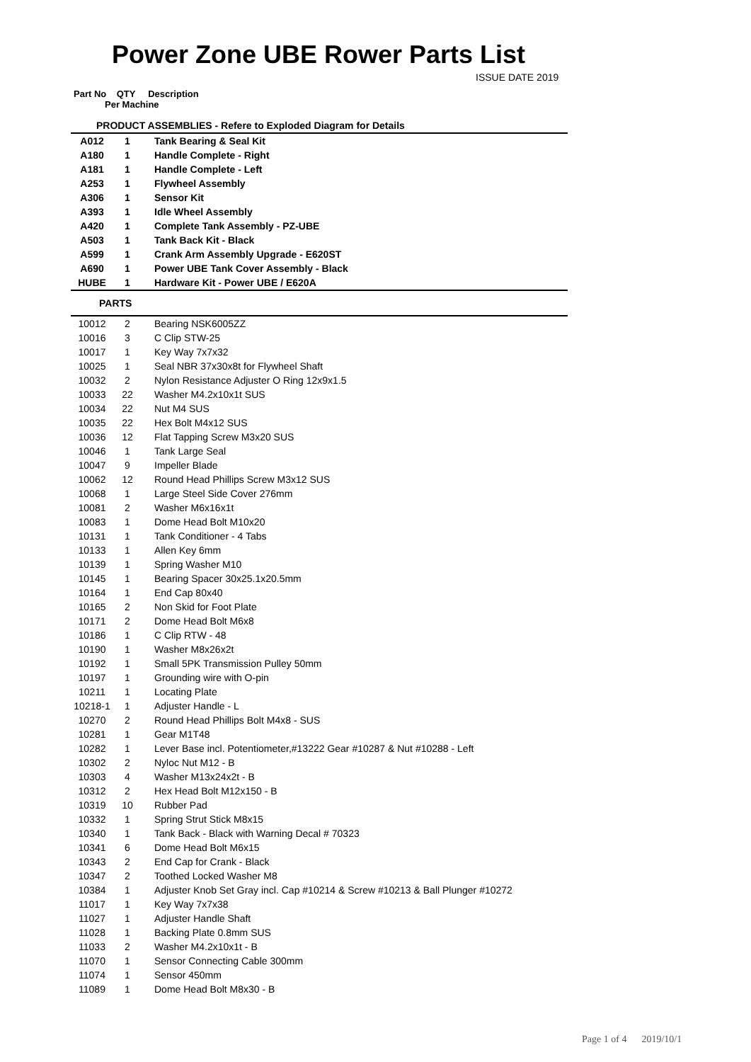Power Zone UBE Rower Parts List
ISSUE DATE 2019
Part No QTY Description
Per Machine
| PRODUCT ASSEMBLIES - Refere to Exploded Diagram for Details | | |
| A012 | 1 | Tank Bearing & Seal Kit |
| A180 | 1 | Handle Complete - Right |
| A181 | 1 | Handle Complete - Left |
| A253 | 1 | Flywheel Assembly |
| A306 | 1 | Sensor Kit |
| A393 | 1 | Idle Wheel Assembly |
| A420 | 1 | Complete Tank Assembly - PZ-UBE |
| A503 | 1 | Tank Back Kit - Black |
| A599 | 1 | Crank Arm Assembly Upgrade - E620ST |
| A690 | 1 | Power UBE Tank Cover Assembly - Black |
| HUBE | 1 | Hardware Kit - Power UBE / E620A |
| PARTS | | |
| 10012 | 2 | Bearing NSK6005ZZ |
| 10016 | 3 | C Clip STW-25 |
| 10017 | 1 | Key Way 7x7x32 |
| 10025 | 1 | Seal NBR 37x30x8t for Flywheel Shaft |
| 10032 | 2 | Nylon Resistance Adjuster O Ring 12x9x1.5 |
| 10033 | 22 | Washer M4.2x10x1t SUS |
| 10034 | 22 | Nut M4 SUS |
| 10035 | 22 | Hex Bolt M4x12 SUS |
| 10036 | 12 | Flat Tapping Screw M3x20 SUS |
| 10046 | 1 | Tank Large Seal |
| 10047 | 9 | Impeller Blade |
| 10062 | 12 | Round Head Phillips Screw M3x12 SUS |
| 10068 | 1 | Large Steel Side Cover 276mm |
| 10081 | 2 | Washer M6x16x1t |
| 10083 | 1 | Dome Head Bolt M10x20 |
| 10131 | 1 | Tank Conditioner - 4 Tabs |
| 10133 | 1 | Allen Key 6mm |
| 10139 | 1 | Spring Washer M10 |
| 10145 | 1 | Bearing Spacer 30x25.1x20.5mm |
| 10164 | 1 | End Cap 80x40 |
| 10165 | 2 | Non Skid for Foot Plate |
| 10171 | 2 | Dome Head Bolt M6x8 |
| 10186 | 1 | C Clip RTW - 48 |
| 10190 | 1 | Washer M8x26x2t |
| 10192 | 1 | Small 5PK Transmission Pulley 50mm |
| 10197 | 1 | Grounding wire with O-pin |
| 10211 | 1 | Locating Plate |
| 10218-1 | 1 | Adjuster Handle - L |
| 10270 | 2 | Round Head Phillips Bolt M4x8 - SUS |
| 10281 | 1 | Gear M1T48 |
| 10282 | 1 | Lever Base incl. Potentiometer,#13222 Gear #10287 & Nut #10288 - Left |
| 10302 | 2 | Nyloc Nut M12 - B |
| 10303 | 4 | Washer M13x24x2t - B |
| 10312 | 2 | Hex Head Bolt M12x150 - B |
| 10319 | 10 | Rubber Pad |
| 10332 | 1 | Spring Strut Stick M8x15 |
| 10340 | 1 | Tank Back - Black with Warning Decal # 70323 |
| 10341 | 6 | Dome Head Bolt M6x15 |
| 10343 | 2 | End Cap for Crank - Black |
| 10347 | 2 | Toothed Locked Washer M8 |
| 10384 | 1 | Adjuster Knob Set Gray incl. Cap #10214 & Screw #10213 & Ball Plunger #10272 |
| 11017 | 1 | Key Way 7x7x38 |
| 11027 | 1 | Adjuster Handle Shaft |
| 11028 | 1 | Backing Plate 0.8mm SUS |
| 11033 | 2 | Washer M4.2x10x1t - B |
| 11070 | 1 | Sensor Connecting Cable 300mm |
| 11074 | 1 | Sensor 450mm |
| 11089 | 1 | Dome Head Bolt M8x30 - B |
Page 1 of 4 2019/10/1